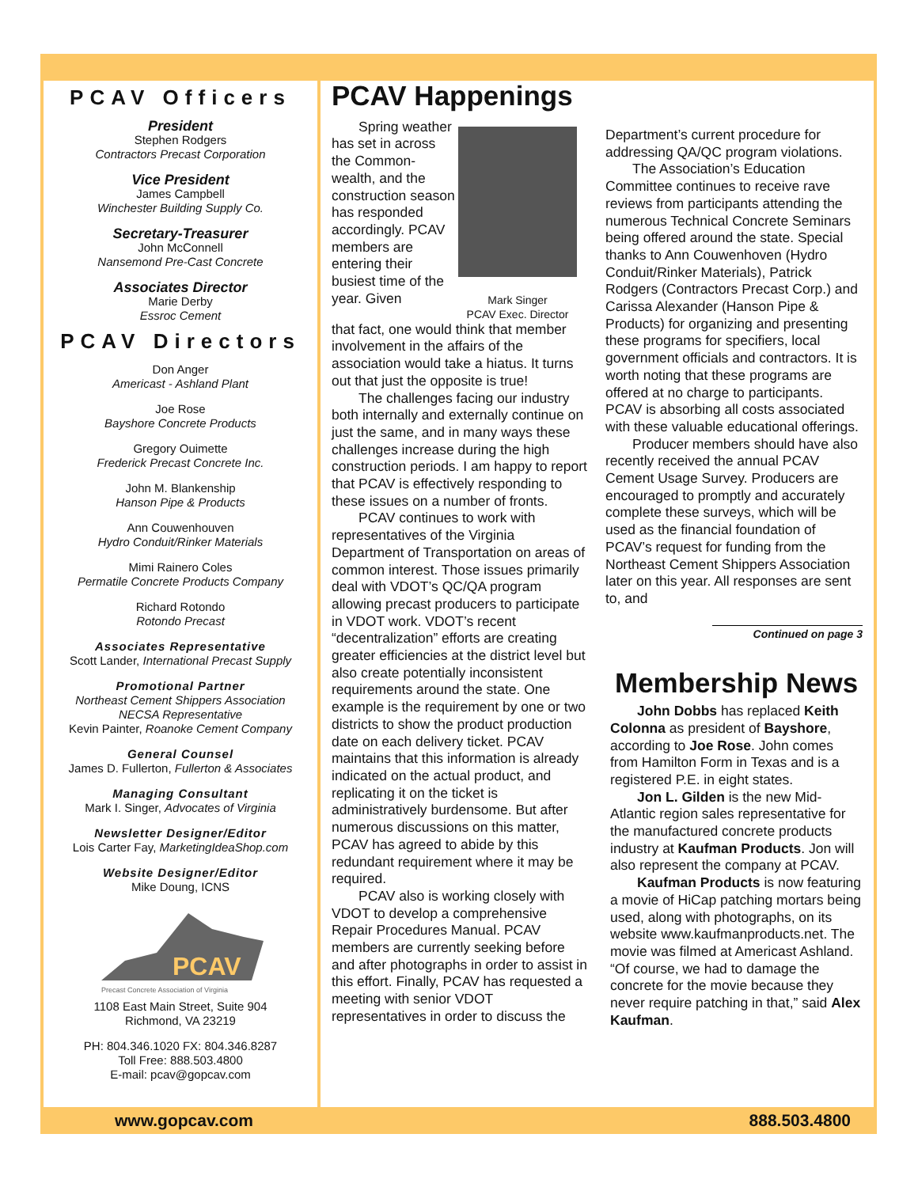PCAV Officers
President
Stephen Rodgers
Contractors Precast Corporation
Vice President
James Campbell
Winchester Building Supply Co.
Secretary-Treasurer
John McConnell
Nansemond Pre-Cast Concrete
Associates Director
Marie Derby
Essroc Cement
PCAV Directors
Don Anger
Americast - Ashland Plant
Joe Rose
Bayshore Concrete Products
Gregory Ouimette
Frederick Precast Concrete Inc.
John M. Blankenship
Hanson Pipe & Products
Ann Couwenhouven
Hydro Conduit/Rinker Materials
Mimi Rainero Coles
Permatile Concrete Products Company
Richard Rotondo
Rotondo Precast
Associates Representative
Scott Lander, International Precast Supply
Promotional Partner
Northeast Cement Shippers Association
NECSA Representative
Kevin Painter, Roanoke Cement Company
General Counsel
James D. Fullerton, Fullerton & Associates
Managing Consultant
Mark I. Singer, Advocates of Virginia
Newsletter Designer/Editor
Lois Carter Fay, MarketingIdeaShop.com
Website Designer/Editor
Mike Doung, ICNS
PCAV
Precast Concrete Association of Virginia
1108 East Main Street, Suite 904
Richmond, VA 23219
PH: 804.346.1020 FX: 804.346.8287
Toll Free: 888.503.4800
E-mail: pcav@gopcav.com
PCAV Happenings
Spring weather has set in across the Common-wealth, and the construction season has responded accordingly. PCAV members are entering their busiest time of the year. Given
Mark Singer
PCAV Exec. Director
that fact, one would think that member involvement in the affairs of the association would take a hiatus. It turns out that just the opposite is true!
The challenges facing our industry both internally and externally continue on just the same, and in many ways these challenges increase during the high construction periods. I am happy to report that PCAV is effectively responding to these issues on a number of fronts.
PCAV continues to work with representatives of the Virginia Department of Transportation on areas of common interest. Those issues primarily deal with VDOT’s QC/QA program allowing precast producers to participate in VDOT work. VDOT’s recent “decentralization” efforts are creating greater efficiencies at the district level but also create potentially inconsistent requirements around the state. One example is the requirement by one or two districts to show the product production date on each delivery ticket. PCAV maintains that this information is already indicated on the actual product, and replicating it on the ticket is administratively burdensome. But after numerous discussions on this matter, PCAV has agreed to abide by this redundant requirement where it may be required.
PCAV also is working closely with VDOT to develop a comprehensive Repair Procedures Manual. PCAV members are currently seeking before and after photographs in order to assist in this effort. Finally, PCAV has requested a meeting with senior VDOT representatives in order to discuss the
Department’s current procedure for addressing QA/QC program violations.
The Association’s Education Committee continues to receive rave reviews from participants attending the numerous Technical Concrete Seminars being offered around the state. Special thanks to Ann Couwenhoven (Hydro Conduit/Rinker Materials), Patrick Rodgers (Contractors Precast Corp.) and Carissa Alexander (Hanson Pipe & Products) for organizing and presenting these programs for specifiers, local government officials and contractors. It is worth noting that these programs are offered at no charge to participants. PCAV is absorbing all costs associated with these valuable educational offerings.
Producer members should have also recently received the annual PCAV Cement Usage Survey. Producers are encouraged to promptly and accurately complete these surveys, which will be used as the financial foundation of PCAV’s request for funding from the Northeast Cement Shippers Association later on this year. All responses are sent to, and
Continued on page 3
Membership News
John Dobbs has replaced Keith Colonna as president of Bayshore, according to Joe Rose. John comes from Hamilton Form in Texas and is a registered P.E. in eight states.
Jon L. Gilden is the new Mid-Atlantic region sales representative for the manufactured concrete products industry at Kaufman Products. Jon will also represent the company at PCAV.
Kaufman Products is now featuring a movie of HiCap patching mortars being used, along with photographs, on its website www.kaufmanproducts.net. The movie was filmed at Americast Ashland. “Of course, we had to damage the concrete for the movie because they never require patching in that,” said Alex Kaufman.
www.gopcav.com 888.503.4800